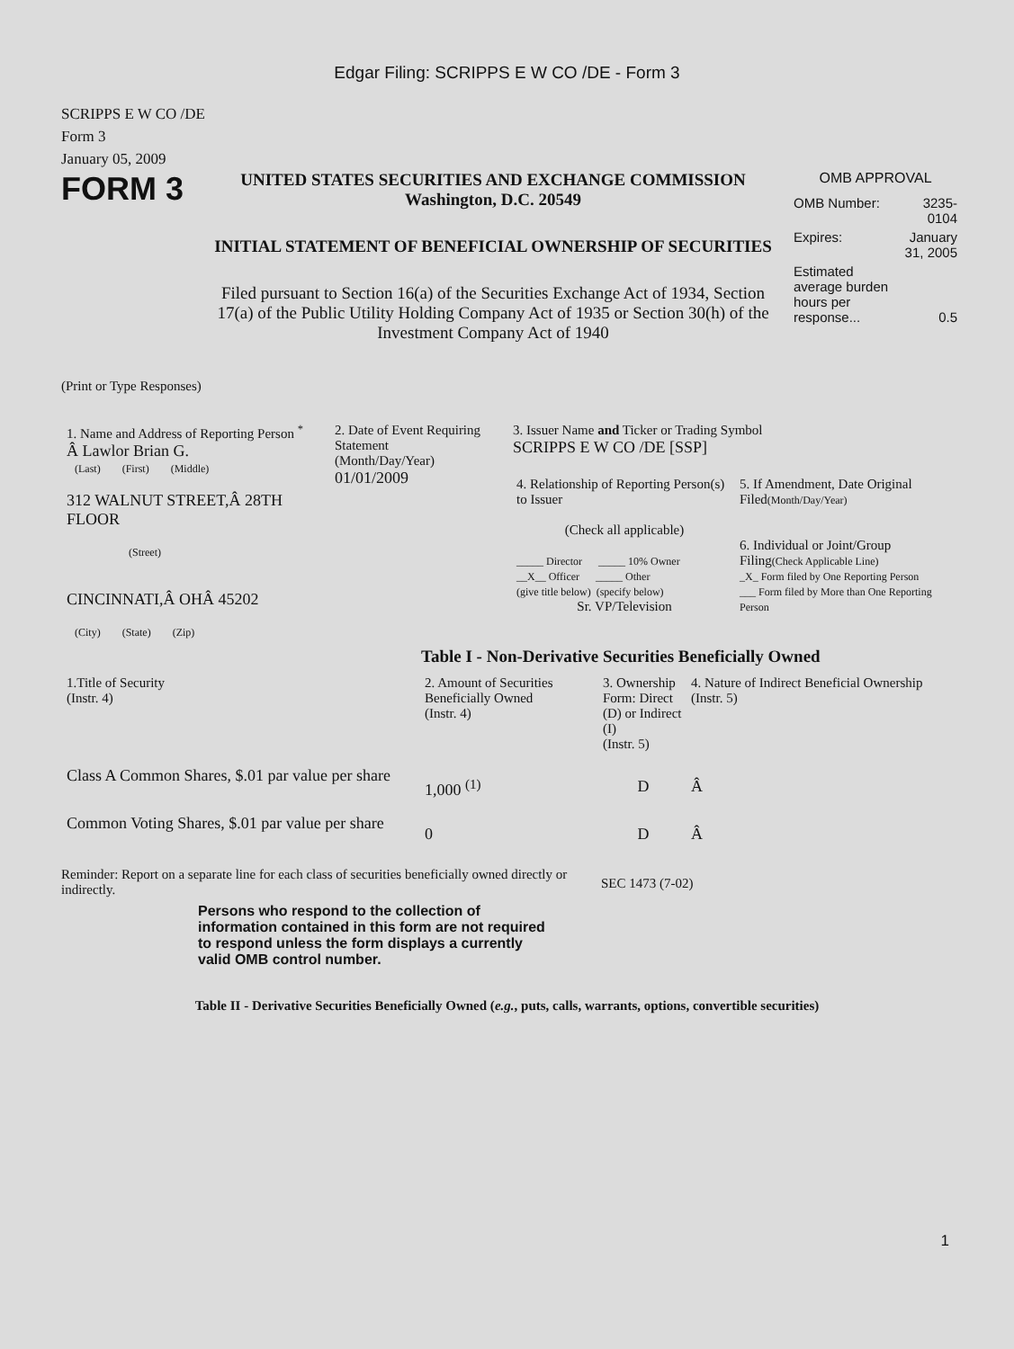Edgar Filing: SCRIPPS E W CO /DE - Form 3
SCRIPPS E W CO /DE
Form 3
January 05, 2009
FORM 3
UNITED STATES SECURITIES AND EXCHANGE COMMISSION
Washington, D.C. 20549
INITIAL STATEMENT OF BENEFICIAL OWNERSHIP OF SECURITIES
Filed pursuant to Section 16(a) of the Securities Exchange Act of 1934, Section 17(a) of the Public Utility Holding Company Act of 1935 or Section 30(h) of the Investment Company Act of 1940
OMB APPROVAL
| OMB Number: | 3235-0104 |
| Expires: | January 31, 2005 |
| Estimated average burden hours per response... | 0.5 |
(Print or Type Responses)
| 1. Name and Address of Reporting Person <sup>*</sup> Â Lawlor Brian G. (Last) (First) (Middle) 312 WALNUT STREET,Â 28TH FLOOR (Street) CINCINNATI,Â OHÂ 45202 (City) (State) (Zip) | 2. Date of Event Requiring Statement (Month/Day/Year) 01/01/2009 | 3. Issuer Name and Ticker or Trading Symbol SCRIPPS E W CO /DE [SSP] / 4. Relationship of Reporting Person(s) to Issuer (Check all applicable) _____ Director _____ 10% Owner __X__ Officer _____ Other (give title below) (specify below) Sr. VP/Television / 5. If Amendment, Date Original Filed (Month/Day/Year) 6. Individual or Joint/Group Filing (Check Applicable Line) _X_ Form filed by One Reporting Person ___ Form filed by More than One Reporting Person / |
Table I - Non-Derivative Securities Beneficially Owned
| 1.Title of Security (Instr. 4) | 2. Amount of Securities Beneficially Owned (Instr. 4) | 3. Ownership Form: Direct (D) or Indirect (I) (Instr. 5) | 4. Nature of Indirect Beneficial Ownership (Instr. 5) |
| --- | --- | --- | --- |
| Class A Common Shares, $.01 par value per share | 1,000 <sup>(1)</sup> | D | Â |
| Common Voting Shares, $.01 par value per share | 0 | D | Â |
Reminder: Report on a separate line for each class of securities beneficially owned directly or indirectly.
SEC 1473 (7-02)
Persons who respond to the collection of information contained in this form are not required to respond unless the form displays a currently valid OMB control number.
Table II - Derivative Securities Beneficially Owned (e.g., puts, calls, warrants, options, convertible securities)
1